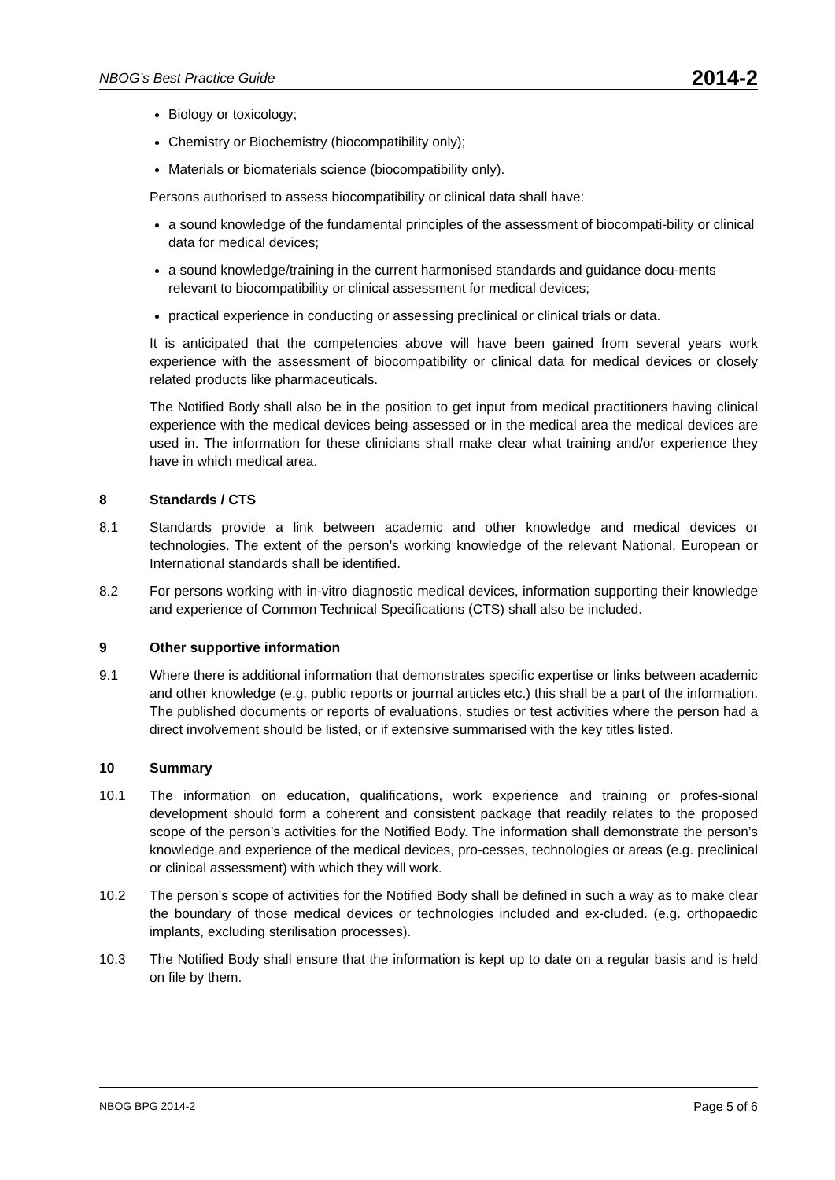NBOG’s Best Practice Guide 2014-2
Biology or toxicology;
Chemistry or Biochemistry (biocompatibility only);
Materials or biomaterials science (biocompatibility only).
Persons authorised to assess biocompatibility or clinical data shall have:
a sound knowledge of the fundamental principles of the assessment of biocompati-bility or clinical data for medical devices;
a sound knowledge/training in the current harmonised standards and guidance docu-ments relevant to biocompatibility or clinical assessment for medical devices;
practical experience in conducting or assessing preclinical or clinical trials or data.
It is anticipated that the competencies above will have been gained from several years work experience with the assessment of biocompatibility or clinical data for medical devices or closely related products like pharmaceuticals.
The Notified Body shall also be in the position to get input from medical practitioners having clinical experience with the medical devices being assessed or in the medical area the medical devices are used in. The information for these clinicians shall make clear what training and/or experience they have in which medical area.
8 Standards / CTS
8.1 Standards provide a link between academic and other knowledge and medical devices or technologies. The extent of the person’s working knowledge of the relevant National, European or International standards shall be identified.
8.2 For persons working with in-vitro diagnostic medical devices, information supporting their knowledge and experience of Common Technical Specifications (CTS) shall also be included.
9 Other supportive information
9.1 Where there is additional information that demonstrates specific expertise or links between academic and other knowledge (e.g. public reports or journal articles etc.) this shall be a part of the information. The published documents or reports of evaluations, studies or test activities where the person had a direct involvement should be listed, or if extensive summarised with the key titles listed.
10 Summary
10.1 The information on education, qualifications, work experience and training or profes-sional development should form a coherent and consistent package that readily relates to the proposed scope of the person’s activities for the Notified Body. The information shall demonstrate the person’s knowledge and experience of the medical devices, pro-cesses, technologies or areas (e.g. preclinical or clinical assessment) with which they will work.
10.2 The person’s scope of activities for the Notified Body shall be defined in such a way as to make clear the boundary of those medical devices or technologies included and ex-cluded. (e.g. orthopaedic implants, excluding sterilisation processes).
10.3 The Notified Body shall ensure that the information is kept up to date on a regular basis and is held on file by them.
NBOG BPG 2014-2 Page 5 of 6